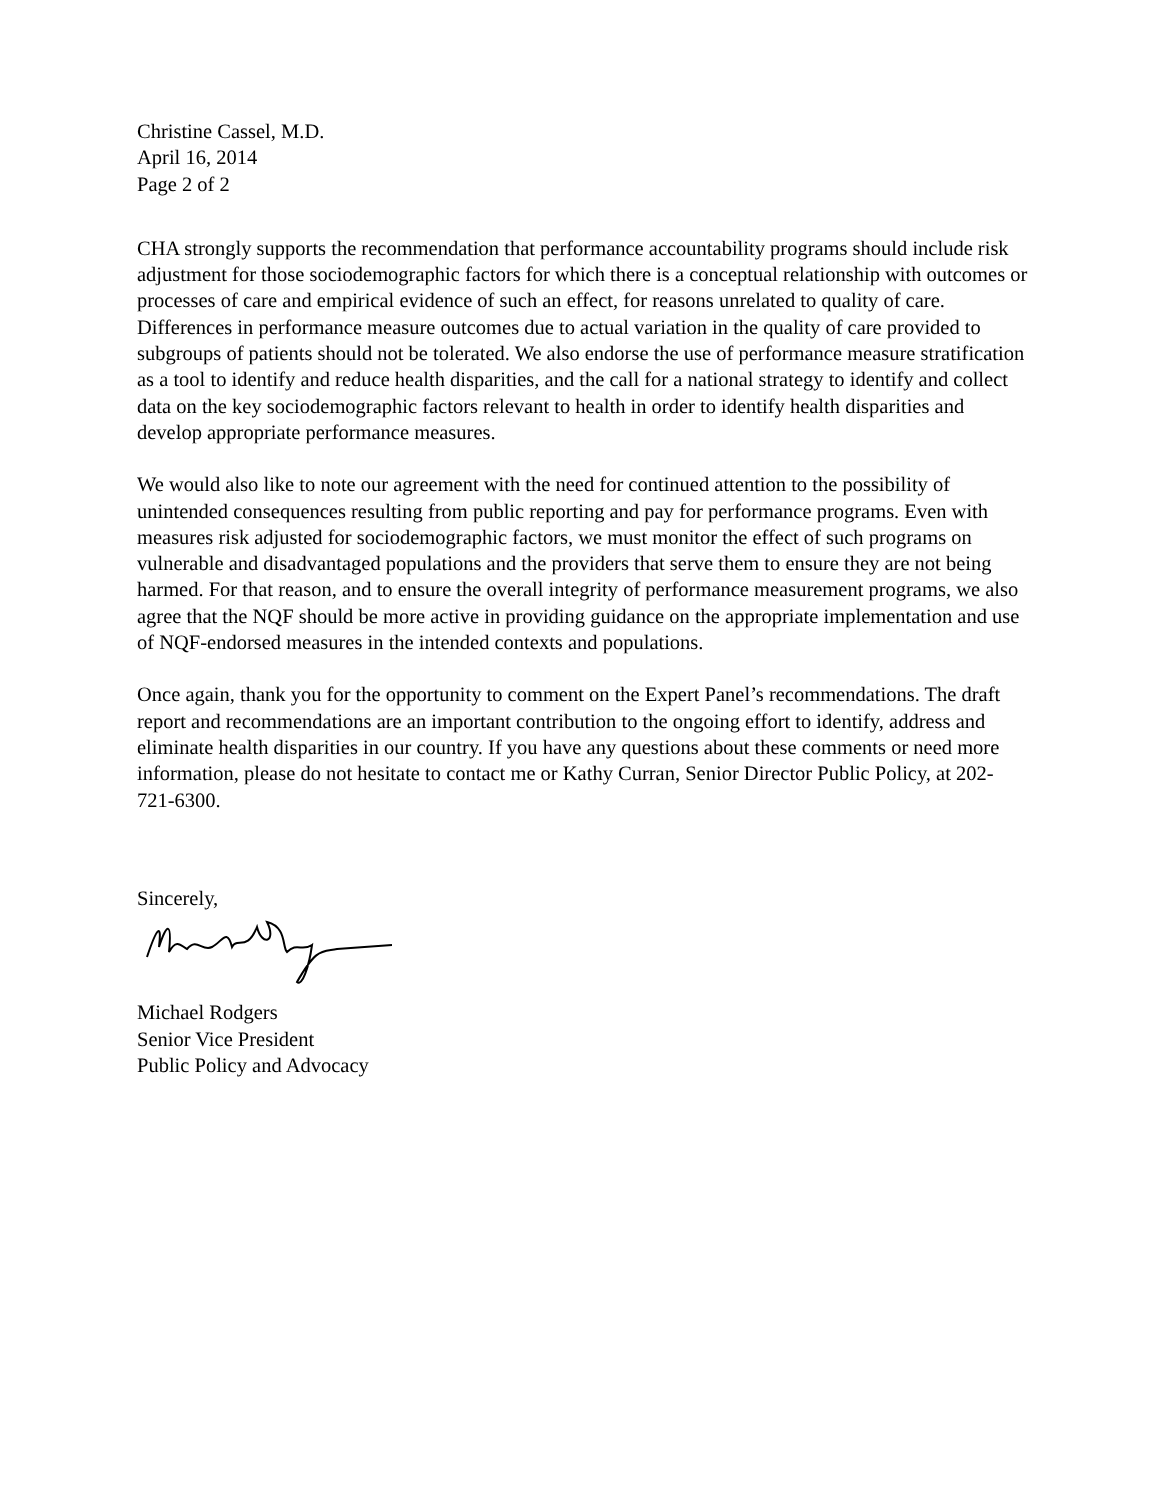Christine Cassel, M.D.
April 16, 2014
Page 2 of 2
CHA strongly supports the recommendation that performance accountability programs should include risk adjustment for those sociodemographic factors for which there is a conceptual relationship with outcomes or processes of care and empirical evidence of such an effect, for reasons unrelated to quality of care. Differences in performance measure outcomes due to actual variation in the quality of care provided to subgroups of patients should not be tolerated. We also endorse the use of performance measure stratification as a tool to identify and reduce health disparities, and the call for a national strategy to identify and collect data on the key sociodemographic factors relevant to health in order to identify health disparities and develop appropriate performance measures.
We would also like to note our agreement with the need for continued attention to the possibility of unintended consequences resulting from public reporting and pay for performance programs. Even with measures risk adjusted for sociodemographic factors, we must monitor the effect of such programs on vulnerable and disadvantaged populations and the providers that serve them to ensure they are not being harmed. For that reason, and to ensure the overall integrity of performance measurement programs, we also agree that the NQF should be more active in providing guidance on the appropriate implementation and use of NQF-endorsed measures in the intended contexts and populations.
Once again, thank you for the opportunity to comment on the Expert Panel’s recommendations. The draft report and recommendations are an important contribution to the ongoing effort to identify, address and eliminate health disparities in our country. If you have any questions about these comments or need more information, please do not hesitate to contact me or Kathy Curran, Senior Director Public Policy, at 202-721-6300.
Sincerely,
Michael Rodgers
Senior Vice President
Public Policy and Advocacy